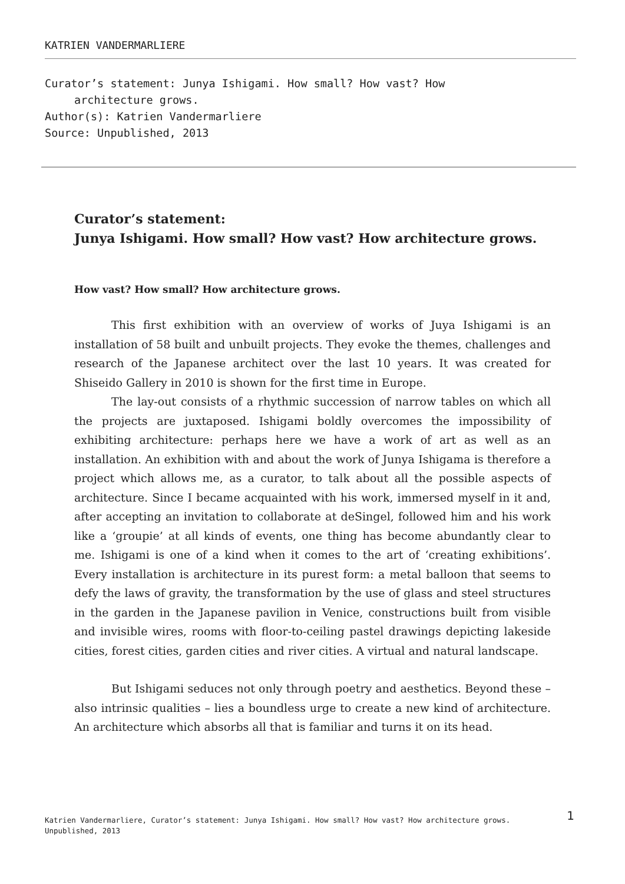KATRIEN VANDERMARLIERE
Curator’s statement: Junya Ishigami. How small? How vast? How
architecture grows.
Author(s): Katrien Vandermarliere
Source: Unpublished, 2013
Curator’s statement:
Junya Ishigami. How small? How vast? How architecture grows.
How vast? How small? How architecture grows.
This first exhibition with an overview of works of Juya Ishigami is an installation of 58 built and unbuilt projects. They evoke the themes, challenges and research of the Japanese architect over the last 10 years. It was created for Shiseido Gallery in 2010 is shown for the first time in Europe.
The lay-out consists of a rhythmic succession of narrow tables on which all the projects are juxtaposed. Ishigami boldly overcomes the impossibility of exhibiting architecture: perhaps here we have a work of art as well as an installation. An exhibition with and about the work of Junya Ishigama is therefore a project which allows me, as a curator, to talk about all the possible aspects of architecture. Since I became acquainted with his work, immersed myself in it and, after accepting an invitation to collaborate at deSingel, followed him and his work like a ‘groupie’ at all kinds of events, one thing has become abundantly clear to me. Ishigami is one of a kind when it comes to the art of ‘creating exhibitions’. Every installation is architecture in its purest form: a metal balloon that seems to defy the laws of gravity, the transformation by the use of glass and steel structures in the garden in the Japanese pavilion in Venice, constructions built from visible and invisible wires, rooms with floor-to-ceiling pastel drawings depicting lakeside cities, forest cities, garden cities and river cities. A virtual and natural landscape.
But Ishigami seduces not only through poetry and aesthetics. Beyond these – also intrinsic qualities – lies a boundless urge to create a new kind of architecture. An architecture which absorbs all that is familiar and turns it on its head.
Katrien Vandermarliere, Curator’s statement: Junya Ishigami. How small? How vast? How architecture grows. Unpublished, 2013
1